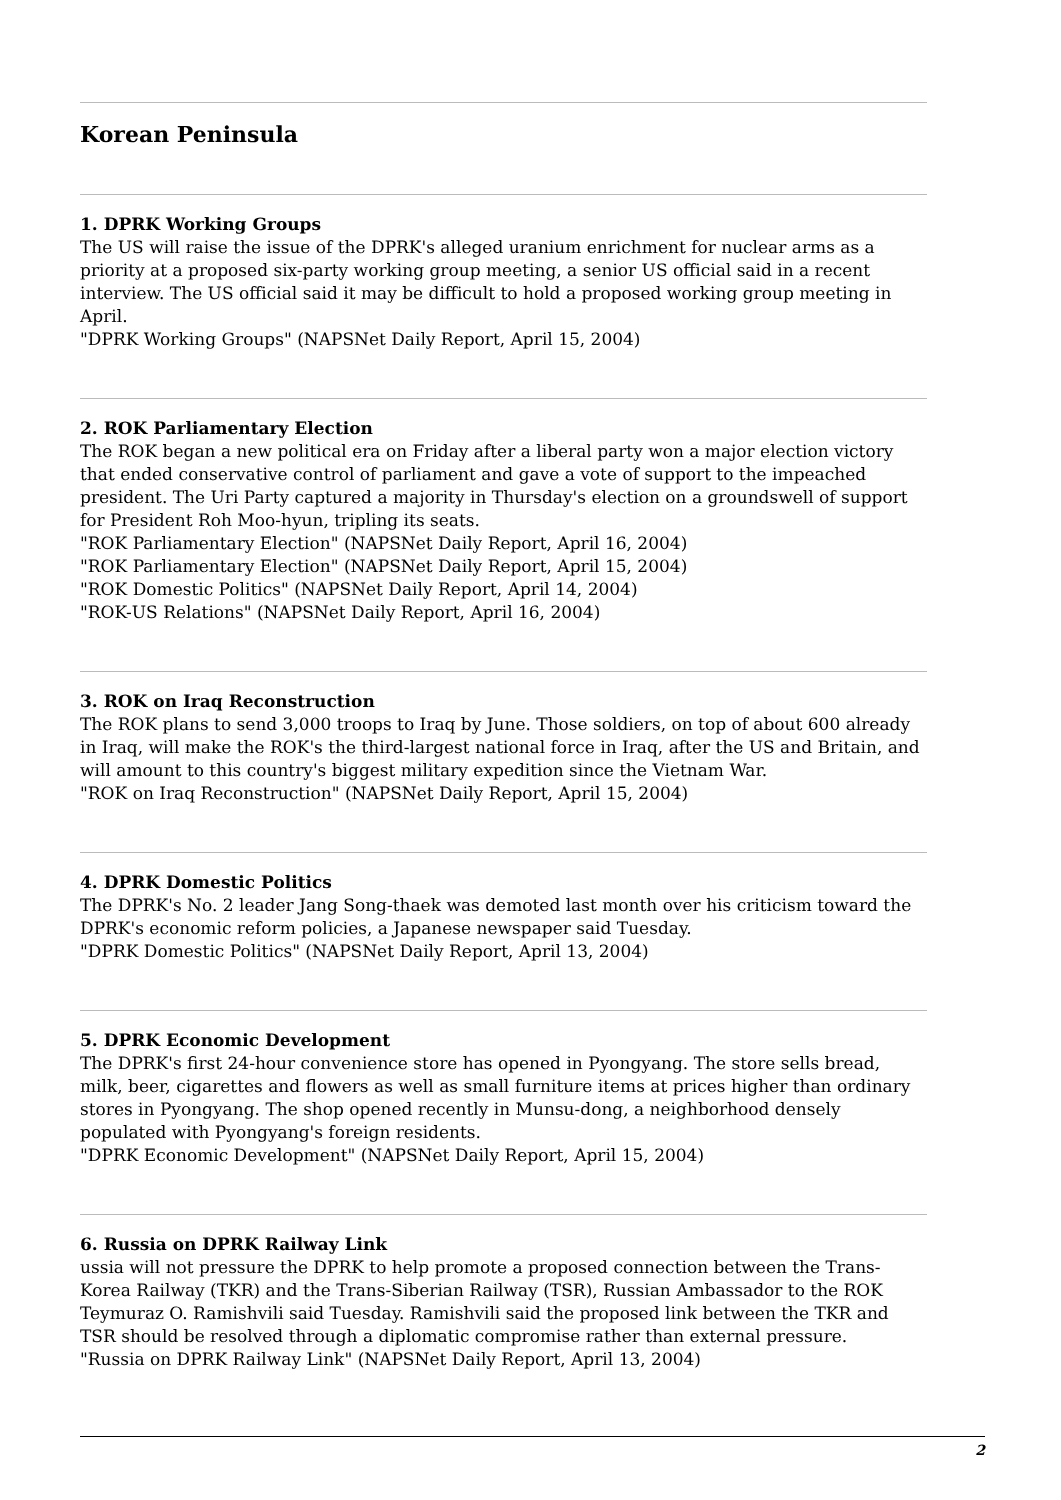Korean Peninsula
1. DPRK Working Groups
The US will raise the issue of the DPRK's alleged uranium enrichment for nuclear arms as a priority at a proposed six-party working group meeting, a senior US official said in a recent interview. The US official said it may be difficult to hold a proposed working group meeting in April.
"DPRK Working Groups" (NAPSNet Daily Report, April 15, 2004)
2. ROK Parliamentary Election
The ROK began a new political era on Friday after a liberal party won a major election victory that ended conservative control of parliament and gave a vote of support to the impeached president. The Uri Party captured a majority in Thursday's election on a groundswell of support for President Roh Moo-hyun, tripling its seats.
"ROK Parliamentary Election" (NAPSNet Daily Report, April 16, 2004)
"ROK Parliamentary Election" (NAPSNet Daily Report, April 15, 2004)
"ROK Domestic Politics" (NAPSNet Daily Report, April 14, 2004)
"ROK-US Relations" (NAPSNet Daily Report, April 16, 2004)
3. ROK on Iraq Reconstruction
The ROK plans to send 3,000 troops to Iraq by June. Those soldiers, on top of about 600 already in Iraq, will make the ROK's the third-largest national force in Iraq, after the US and Britain, and will amount to this country's biggest military expedition since the Vietnam War.
"ROK on Iraq Reconstruction" (NAPSNet Daily Report, April 15, 2004)
4. DPRK Domestic Politics
The DPRK's No. 2 leader Jang Song-thaek was demoted last month over his criticism toward the DPRK's economic reform policies, a Japanese newspaper said Tuesday.
"DPRK Domestic Politics" (NAPSNet Daily Report, April 13, 2004)
5. DPRK Economic Development
The DPRK's first 24-hour convenience store has opened in Pyongyang. The store sells bread, milk, beer, cigarettes and flowers as well as small furniture items at prices higher than ordinary stores in Pyongyang. The shop opened recently in Munsu-dong, a neighborhood densely populated with Pyongyang's foreign residents.
"DPRK Economic Development" (NAPSNet Daily Report, April 15, 2004)
6. Russia on DPRK Railway Link
ussia will not pressure the DPRK to help promote a proposed connection between the Trans-Korea Railway (TKR) and the Trans-Siberian Railway (TSR), Russian Ambassador to the ROK Teymuraz O. Ramishvili said Tuesday. Ramishvili said the proposed link between the TKR and TSR should be resolved through a diplomatic compromise rather than external pressure.
"Russia on DPRK Railway Link" (NAPSNet Daily Report, April 13, 2004)
2